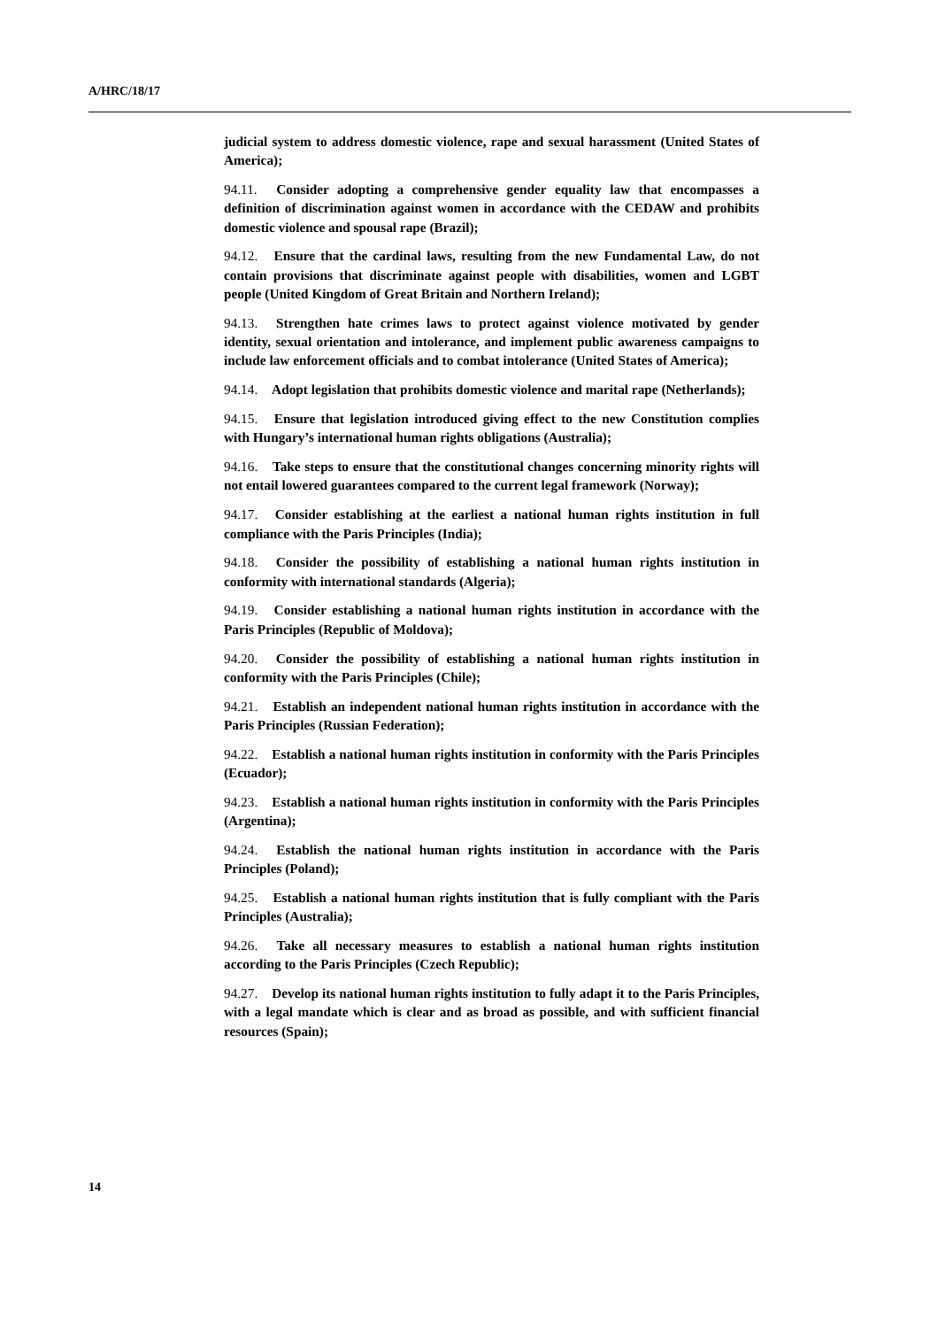A/HRC/18/17
judicial system to address domestic violence, rape and sexual harassment (United States of America);
94.11. Consider adopting a comprehensive gender equality law that encompasses a definition of discrimination against women in accordance with the CEDAW and prohibits domestic violence and spousal rape (Brazil);
94.12. Ensure that the cardinal laws, resulting from the new Fundamental Law, do not contain provisions that discriminate against people with disabilities, women and LGBT people (United Kingdom of Great Britain and Northern Ireland);
94.13. Strengthen hate crimes laws to protect against violence motivated by gender identity, sexual orientation and intolerance, and implement public awareness campaigns to include law enforcement officials and to combat intolerance (United States of America);
94.14. Adopt legislation that prohibits domestic violence and marital rape (Netherlands);
94.15. Ensure that legislation introduced giving effect to the new Constitution complies with Hungary’s international human rights obligations (Australia);
94.16. Take steps to ensure that the constitutional changes concerning minority rights will not entail lowered guarantees compared to the current legal framework (Norway);
94.17. Consider establishing at the earliest a national human rights institution in full compliance with the Paris Principles (India);
94.18. Consider the possibility of establishing a national human rights institution in conformity with international standards (Algeria);
94.19. Consider establishing a national human rights institution in accordance with the Paris Principles (Republic of Moldova);
94.20. Consider the possibility of establishing a national human rights institution in conformity with the Paris Principles (Chile);
94.21. Establish an independent national human rights institution in accordance with the Paris Principles (Russian Federation);
94.22. Establish a national human rights institution in conformity with the Paris Principles (Ecuador);
94.23. Establish a national human rights institution in conformity with the Paris Principles (Argentina);
94.24. Establish the national human rights institution in accordance with the Paris Principles (Poland);
94.25. Establish a national human rights institution that is fully compliant with the Paris Principles (Australia);
94.26. Take all necessary measures to establish a national human rights institution according to the Paris Principles (Czech Republic);
94.27. Develop its national human rights institution to fully adapt it to the Paris Principles, with a legal mandate which is clear and as broad as possible, and with sufficient financial resources (Spain);
14